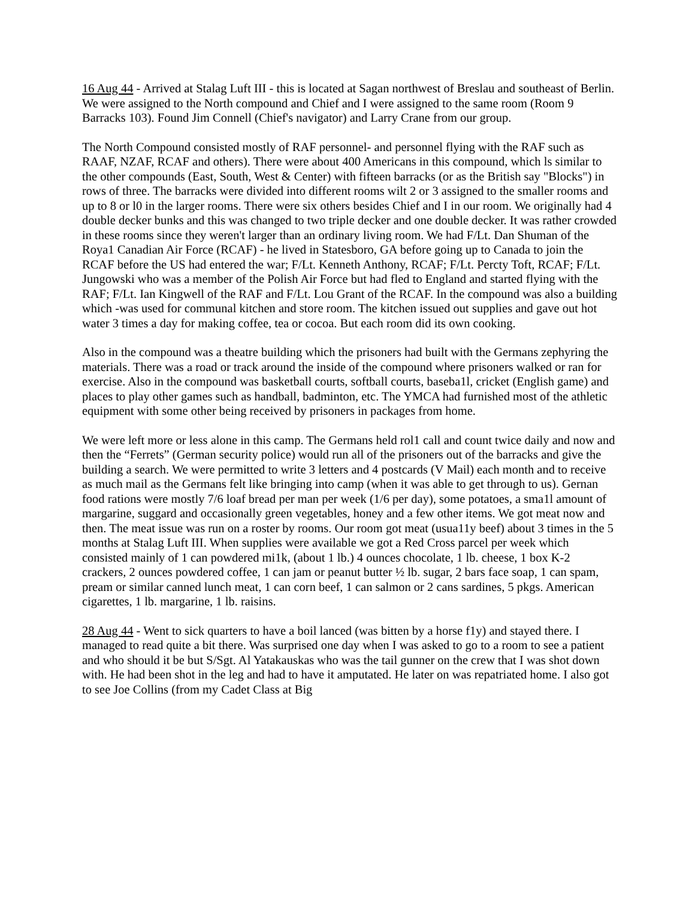16 Aug 44 - Arrived at Stalag Luft III - this is located at Sagan northwest of Breslau and southeast of Berlin. We were assigned to the North compound and Chief and I were assigned to the same room (Room 9 Barracks 103). Found Jim Connell (Chief's navigator) and Larry Crane from our group.
The North Compound consisted mostly of RAF personnel- and personnel flying with the RAF such as RAAF, NZAF, RCAF and others). There were about 400 Americans in this compound, which ls similar to the other compounds (East, South, West & Center) with fifteen barracks (or as the British say "Blocks") in rows of three. The barracks were divided into different rooms wilt 2 or 3 assigned to the smaller rooms and up to 8 or l0 in the larger rooms. There were six others besides Chief and I in our room. We originally had 4 double decker bunks and this was changed to two triple decker and one double decker. It was rather crowded in these rooms since they weren't larger than an ordinary living room. We had F/Lt. Dan Shuman of the Roya1 Canadian Air Force (RCAF) - he lived in Statesboro, GA before going up to Canada to join the RCAF before the US had entered the war; F/Lt. Kenneth Anthony, RCAF; F/Lt. Percty Toft, RCAF; F/Lt. Jungowski who was a member of the Polish Air Force but had fled to England and started flying with the RAF; F/Lt. Ian Kingwell of the RAF and F/Lt. Lou Grant of the RCAF. In the compound was also a building which -was used for communal kitchen and store room. The kitchen issued out supplies and gave out hot water 3 times a day for making coffee, tea or cocoa. But each room did its own cooking.
Also in the compound was a theatre building which the prisoners had built with the Germans zephyring the materials. There was a road or track around the inside of the compound where prisoners walked or ran for exercise. Also in the compound was basketball courts, softball courts, baseba1l, cricket (English game) and places to play other games such as handball, badminton, etc. The YMCA had furnished most of the athletic equipment with some other being received by prisoners in packages from home.
We were left more or less alone in this camp. The Germans held rol1 call and count twice daily and now and then the “Ferrets” (German security police) would run all of the prisoners out of the barracks and give the building a search. We were permitted to write 3 letters and 4 postcards (V Mail) each month and to receive as much mail as the Germans felt like bringing into camp (when it was able to get through to us). Gernan food rations were mostly 7/6 loaf bread per man per week (1/6 per day), some potatoes, a sma1l amount of margarine, suggard and occasionally green vegetables, honey and a few other items. We got meat now and then. The meat issue was run on a roster by rooms. Our room got meat (usua11y beef) about 3 times in the 5 months at Stalag Luft III. When supplies were available we got a Red Cross parcel per week which consisted mainly of 1 can powdered mi1k, (about 1 lb.) 4 ounces chocolate, 1 lb. cheese, 1 box K-2 crackers, 2 ounces powdered coffee, 1 can jam or peanut butter ½ lb. sugar, 2 bars face soap, 1 can spam, pream or similar canned lunch meat, 1 can corn beef, 1 can salmon or 2 cans sardines, 5 pkgs. American cigarettes, 1 lb. margarine, 1 lb. raisins.
28 Aug 44 - Went to sick quarters to have a boil lanced (was bitten by a horse f1y) and stayed there. I managed to read quite a bit there. Was surprised one day when I was asked to go to a room to see a patient and who should it be but S/Sgt. Al Yatakauskas who was the tail gunner on the crew that I was shot down with. He had been shot in the leg and had to have it amputated. He later on was repatriated home. I also got to see Joe Collins (from my Cadet Class at Big